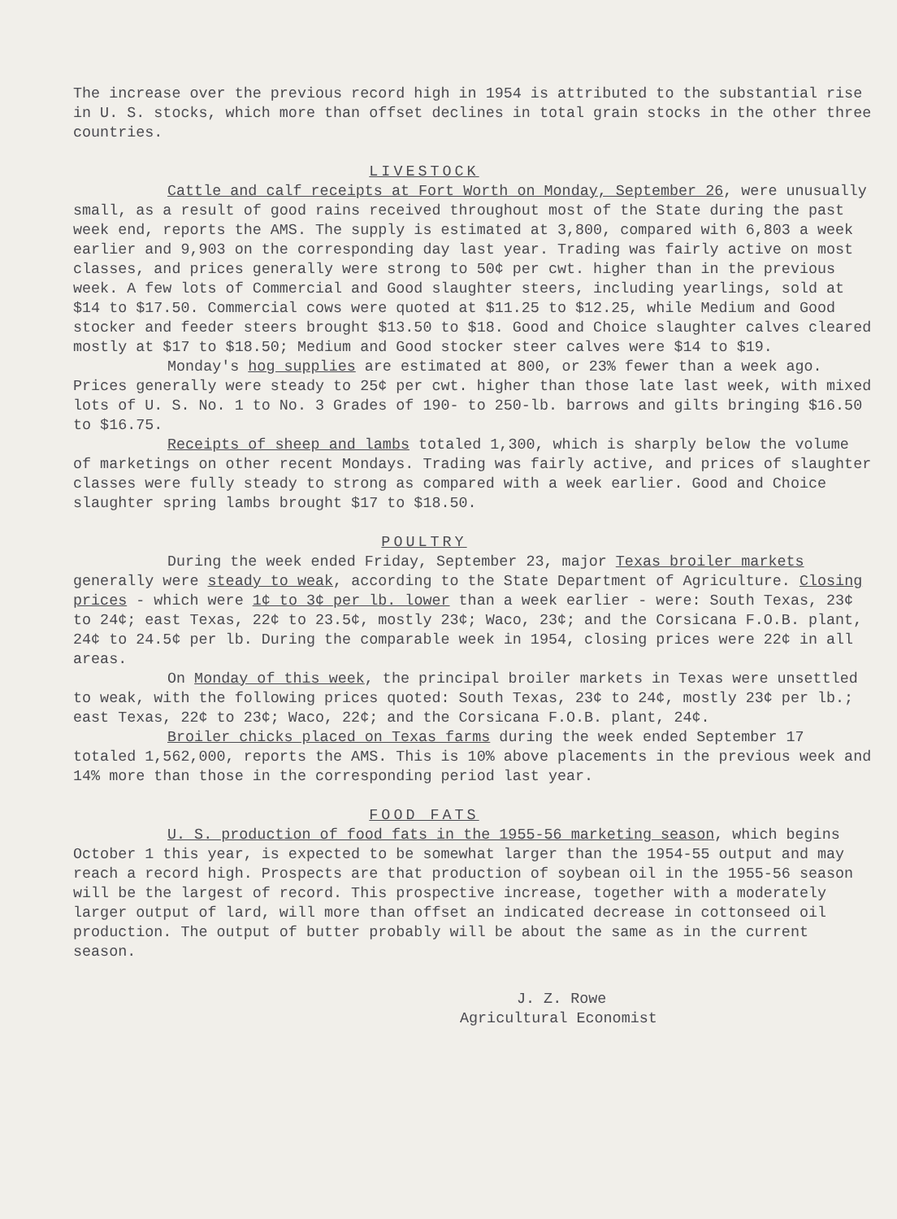The increase over the previous record high in 1954 is attributed to the substantial rise in U. S. stocks, which more than offset declines in total grain stocks in the other three countries.
LIVESTOCK
Cattle and calf receipts at Fort Worth on Monday, September 26, were unusually small, as a result of good rains received throughout most of the State during the past week end, reports the AMS. The supply is estimated at 3,800, compared with 6,803 a week earlier and 9,903 on the corresponding day last year. Trading was fairly active on most classes, and prices generally were strong to 50¢ per cwt. higher than in the previous week. A few lots of Commercial and Good slaughter steers, including yearlings, sold at $14 to $17.50. Commercial cows were quoted at $11.25 to $12.25, while Medium and Good stocker and feeder steers brought $13.50 to $18. Good and Choice slaughter calves cleared mostly at $17 to $18.50; Medium and Good stocker steer calves were $14 to $19.
Monday's hog supplies are estimated at 800, or 23% fewer than a week ago. Prices generally were steady to 25¢ per cwt. higher than those late last week, with mixed lots of U. S. No. 1 to No. 3 Grades of 190- to 250-lb. barrows and gilts bringing $16.50 to $16.75.
Receipts of sheep and lambs totaled 1,300, which is sharply below the volume of marketings on other recent Mondays. Trading was fairly active, and prices of slaughter classes were fully steady to strong as compared with a week earlier. Good and Choice slaughter spring lambs brought $17 to $18.50.
POULTRY
During the week ended Friday, September 23, major Texas broiler markets generally were steady to weak, according to the State Department of Agriculture. Closing prices - which were 1¢ to 3¢ per lb. lower than a week earlier - were: South Texas, 23¢ to 24¢; east Texas, 22¢ to 23.5¢, mostly 23¢; Waco, 23¢; and the Corsicana F.O.B. plant, 24¢ to 24.5¢ per lb. During the comparable week in 1954, closing prices were 22¢ in all areas.
On Monday of this week, the principal broiler markets in Texas were unsettled to weak, with the following prices quoted: South Texas, 23¢ to 24¢, mostly 23¢ per lb.; east Texas, 22¢ to 23¢; Waco, 22¢; and the Corsicana F.O.B. plant, 24¢.
Broiler chicks placed on Texas farms during the week ended September 17 totaled 1,562,000, reports the AMS. This is 10% above placements in the previous week and 14% more than those in the corresponding period last year.
FOOD FATS
U. S. production of food fats in the 1955-56 marketing season, which begins October 1 this year, is expected to be somewhat larger than the 1954-55 output and may reach a record high. Prospects are that production of soybean oil in the 1955-56 season will be the largest of record. This prospective increase, together with a moderately larger output of lard, will more than offset an indicated decrease in cottonseed oil production. The output of butter probably will be about the same as in the current season.
J. Z. Rowe
Agricultural Economist